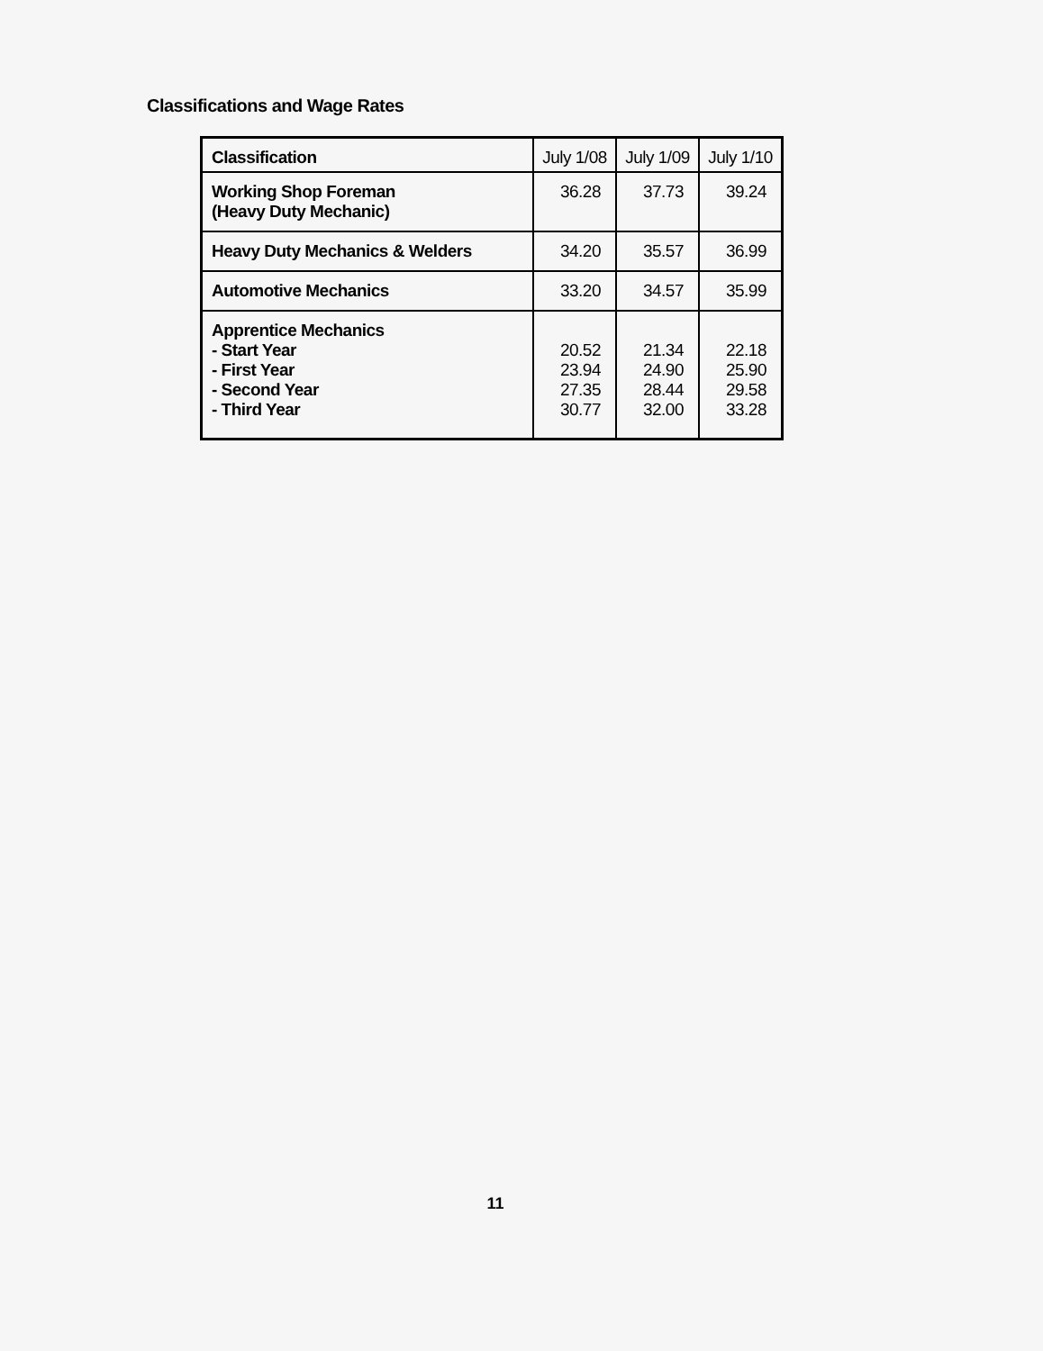Classifications and Wage Rates
| Classification | July 1/08 | July 1/09 | July 1/10 |
| --- | --- | --- | --- |
| Working Shop Foreman (Heavy Duty Mechanic) | 36.28 | 37.73 | 39.24 |
| Heavy Duty Mechanics & Welders | 34.20 | 35.57 | 36.99 |
| Automotive Mechanics | 33.20 | 34.57 | 35.99 |
| Apprentice Mechanics - Start Year - First Year - Second Year - Third Year | 20.52 23.94 27.35 30.77 | 21.34 24.90 28.44 32.00 | 22.18 25.90 29.58 33.28 |
11